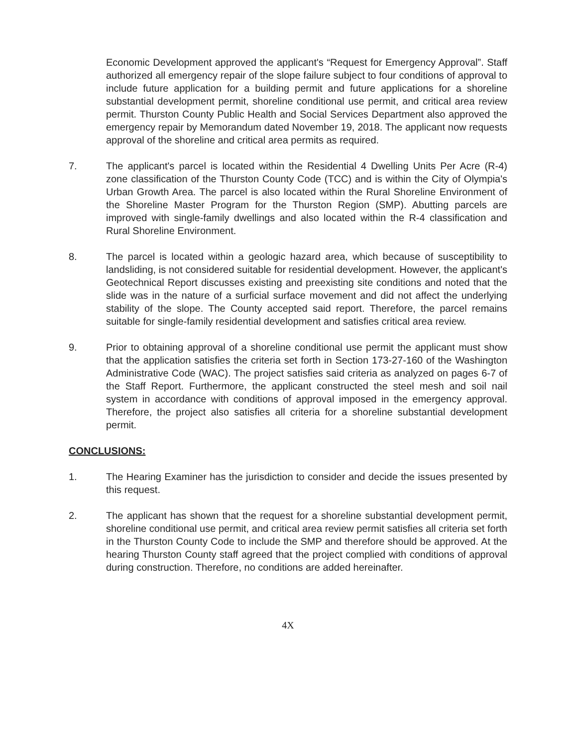Economic Development approved the applicant's “Request for Emergency Approval”. Staff authorized all emergency repair of the slope failure subject to four conditions of approval to include future application for a building permit and future applications for a shoreline substantial development permit, shoreline conditional use permit, and critical area review permit. Thurston County Public Health and Social Services Department also approved the emergency repair by Memorandum dated November 19, 2018. The applicant now requests approval of the shoreline and critical area permits as required.
7. The applicant's parcel is located within the Residential 4 Dwelling Units Per Acre (R-4) zone classification of the Thurston County Code (TCC) and is within the City of Olympia's Urban Growth Area. The parcel is also located within the Rural Shoreline Environment of the Shoreline Master Program for the Thurston Region (SMP). Abutting parcels are improved with single-family dwellings and also located within the R-4 classification and Rural Shoreline Environment.
8. The parcel is located within a geologic hazard area, which because of susceptibility to landsliding, is not considered suitable for residential development. However, the applicant's Geotechnical Report discusses existing and preexisting site conditions and noted that the slide was in the nature of a surficial surface movement and did not affect the underlying stability of the slope. The County accepted said report. Therefore, the parcel remains suitable for single-family residential development and satisfies critical area review.
9. Prior to obtaining approval of a shoreline conditional use permit the applicant must show that the application satisfies the criteria set forth in Section 173-27-160 of the Washington Administrative Code (WAC). The project satisfies said criteria as analyzed on pages 6-7 of the Staff Report. Furthermore, the applicant constructed the steel mesh and soil nail system in accordance with conditions of approval imposed in the emergency approval. Therefore, the project also satisfies all criteria for a shoreline substantial development permit.
CONCLUSIONS:
1. The Hearing Examiner has the jurisdiction to consider and decide the issues presented by this request.
2. The applicant has shown that the request for a shoreline substantial development permit, shoreline conditional use permit, and critical area review permit satisfies all criteria set forth in the Thurston County Code to include the SMP and therefore should be approved. At the hearing Thurston County staff agreed that the project complied with conditions of approval during construction. Therefore, no conditions are added hereinafter.
4X